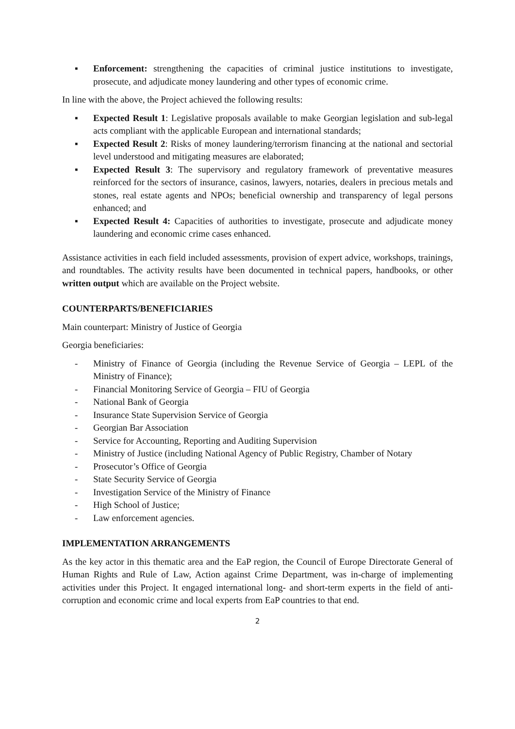▪ Enforcement: strengthening the capacities of criminal justice institutions to investigate, prosecute, and adjudicate money laundering and other types of economic crime.
In line with the above, the Project achieved the following results:
▪ Expected Result 1: Legislative proposals available to make Georgian legislation and sub-legal acts compliant with the applicable European and international standards;
▪ Expected Result 2: Risks of money laundering/terrorism financing at the national and sectorial level understood and mitigating measures are elaborated;
▪ Expected Result 3: The supervisory and regulatory framework of preventative measures reinforced for the sectors of insurance, casinos, lawyers, notaries, dealers in precious metals and stones, real estate agents and NPOs; beneficial ownership and transparency of legal persons enhanced; and
▪ Expected Result 4: Capacities of authorities to investigate, prosecute and adjudicate money laundering and economic crime cases enhanced.
Assistance activities in each field included assessments, provision of expert advice, workshops, trainings, and roundtables. The activity results have been documented in technical papers, handbooks, or other written output which are available on the Project website.
COUNTERPARTS/BENEFICIARIES
Main counterpart: Ministry of Justice of Georgia
Georgia beneficiaries:
- Ministry of Finance of Georgia (including the Revenue Service of Georgia – LEPL of the Ministry of Finance);
- Financial Monitoring Service of Georgia – FIU of Georgia
- National Bank of Georgia
- Insurance State Supervision Service of Georgia
- Georgian Bar Association
- Service for Accounting, Reporting and Auditing Supervision
- Ministry of Justice (including National Agency of Public Registry, Chamber of Notary
- Prosecutor’s Office of Georgia
- State Security Service of Georgia
- Investigation Service of the Ministry of Finance
- High School of Justice;
- Law enforcement agencies.
IMPLEMENTATION ARRANGEMENTS
As the key actor in this thematic area and the EaP region, the Council of Europe Directorate General of Human Rights and Rule of Law, Action against Crime Department, was in-charge of implementing activities under this Project. It engaged international long- and short-term experts in the field of anti-corruption and economic crime and local experts from EaP countries to that end.
2